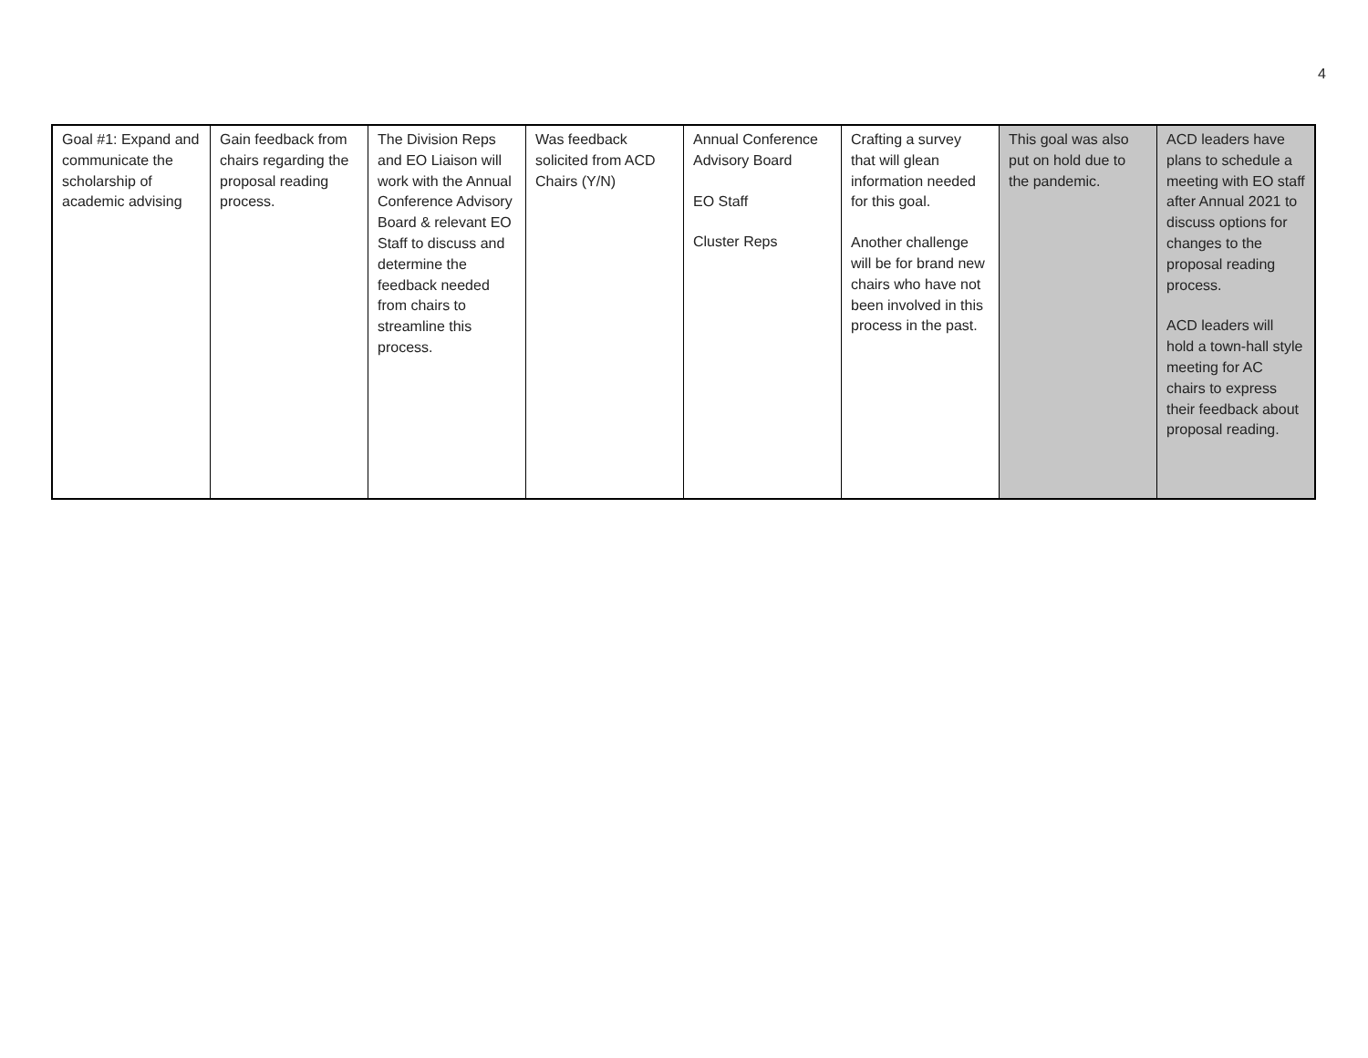4
| Goal #1: Expand and communicate the scholarship of academic advising | Gain feedback from chairs regarding the proposal reading process. | The Division Reps and EO Liaison will work with the Annual Conference Advisory Board & relevant EO Staff to discuss and determine the feedback needed from chairs to streamline this process. | Was feedback solicited from ACD Chairs (Y/N) | Annual Conference Advisory Board EO Staff Cluster Reps | Crafting a survey that will glean information needed for this goal. Another challenge will be for brand new chairs who have not been involved in this process in the past. | This goal was also put on hold due to the pandemic. | ACD leaders have plans to schedule a meeting with EO staff after Annual 2021 to discuss options for changes to the proposal reading process. ACD leaders will hold a town-hall style meeting for AC chairs to express their feedback about proposal reading. |